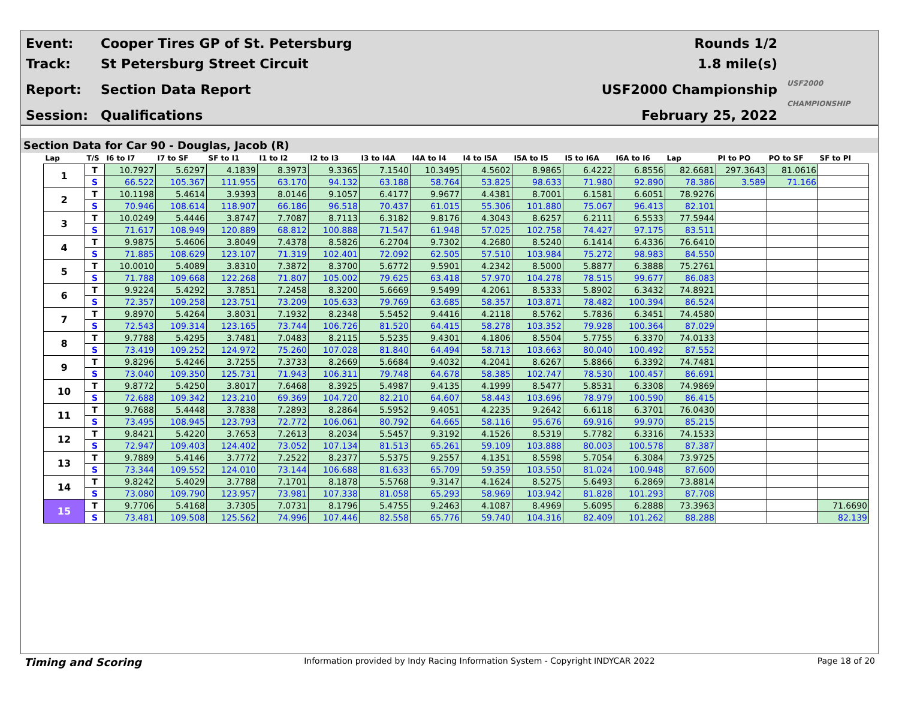Event:
Track:
Report:
Session:
Cooper Tires GP of St. Petersburg
St Petersburg Street Circuit
Section Data Report
Qualifications
Rounds 1/2
1.8 mile(s)
USF2000 Championship
February 25, 2022
USF2000 CHAMPIONSHIP
Section Data for Car 90 - Douglas, Jacob (R)
| Lap | T/S | I6 to I7 | I7 to SF | SF to I1 | I1 to I2 | I2 to I3 | I3 to I4A | I4A to I4 | I4 to I5A | I5A to I5 | I5 to I6A | I6A to I6 | Lap | PI to PO | PO to SF | SF to PI |
| --- | --- | --- | --- | --- | --- | --- | --- | --- | --- | --- | --- | --- | --- | --- | --- | --- |
| 1 | T | 10.7927 | 5.6297 | 4.1839 | 8.3973 | 9.3365 | 7.1540 | 10.3495 | 4.5602 | 8.9865 | 6.4222 | 6.8556 | 82.6681 | 297.3643 | 81.0616 | |
| | S | 66.522 | 105.367 | 111.955 | 63.170 | 94.132 | 63.188 | 58.764 | 53.825 | 98.633 | 71.980 | 92.890 | 78.386 | 3.589 | 71.166 | |
| 2 | T | 10.1198 | 5.4614 | 3.9393 | 8.0146 | 9.1057 | 6.4177 | 9.9677 | 4.4381 | 8.7001 | 6.1581 | 6.6051 | 78.9276 | | | |
| | S | 70.946 | 108.614 | 118.907 | 66.186 | 96.518 | 70.437 | 61.015 | 55.306 | 101.880 | 75.067 | 96.413 | 82.101 | | | |
| 3 | T | 10.0249 | 5.4446 | 3.8747 | 7.7087 | 8.7113 | 6.3182 | 9.8176 | 4.3043 | 8.6257 | 6.2111 | 6.5533 | 77.5944 | | | |
| | S | 71.617 | 108.949 | 120.889 | 68.812 | 100.888 | 71.547 | 61.948 | 57.025 | 102.758 | 74.427 | 97.175 | 83.511 | | | |
| 4 | T | 9.9875 | 5.4606 | 3.8049 | 7.4378 | 8.5826 | 6.2704 | 9.7302 | 4.2680 | 8.5240 | 6.1414 | 6.4336 | 76.6410 | | | |
| | S | 71.885 | 108.629 | 123.107 | 71.319 | 102.401 | 72.092 | 62.505 | 57.510 | 103.984 | 75.272 | 98.983 | 84.550 | | | |
| 5 | T | 10.0010 | 5.4089 | 3.8310 | 7.3872 | 8.3700 | 5.6772 | 9.5901 | 4.2342 | 8.5000 | 5.8877 | 6.3888 | 75.2761 | | | |
| | S | 71.788 | 109.668 | 122.268 | 71.807 | 105.002 | 79.625 | 63.418 | 57.970 | 104.278 | 78.515 | 99.677 | 86.083 | | | |
| 6 | T | 9.9224 | 5.4292 | 3.7851 | 7.2458 | 8.3200 | 5.6669 | 9.5499 | 4.2061 | 8.5333 | 5.8902 | 6.3432 | 74.8921 | | | |
| | S | 72.357 | 109.258 | 123.751 | 73.209 | 105.633 | 79.769 | 63.685 | 58.357 | 103.871 | 78.482 | 100.394 | 86.524 | | | |
| 7 | T | 9.8970 | 5.4264 | 3.8031 | 7.1932 | 8.2348 | 5.5452 | 9.4416 | 4.2118 | 8.5762 | 5.7836 | 6.3451 | 74.4580 | | | |
| | S | 72.543 | 109.314 | 123.165 | 73.744 | 106.726 | 81.520 | 64.415 | 58.278 | 103.352 | 79.928 | 100.364 | 87.029 | | | |
| 8 | T | 9.7788 | 5.4295 | 3.7481 | 7.0483 | 8.2115 | 5.5235 | 9.4301 | 4.1806 | 8.5504 | 5.7755 | 6.3370 | 74.0133 | | | |
| | S | 73.419 | 109.252 | 124.972 | 75.260 | 107.028 | 81.840 | 64.494 | 58.713 | 103.663 | 80.040 | 100.492 | 87.552 | | | |
| 9 | T | 9.8296 | 5.4246 | 3.7255 | 7.3733 | 8.2669 | 5.6684 | 9.4032 | 4.2041 | 8.6267 | 5.8866 | 6.3392 | 74.7481 | | | |
| | S | 73.040 | 109.350 | 125.731 | 71.943 | 106.311 | 79.748 | 64.678 | 58.385 | 102.747 | 78.530 | 100.457 | 86.691 | | | |
| 10 | T | 9.8772 | 5.4250 | 3.8017 | 7.6468 | 8.3925 | 5.4987 | 9.4135 | 4.1999 | 8.5477 | 5.8531 | 6.3308 | 74.9869 | | | |
| | S | 72.688 | 109.342 | 123.210 | 69.369 | 104.720 | 82.210 | 64.607 | 58.443 | 103.696 | 78.979 | 100.590 | 86.415 | | | |
| 11 | T | 9.7688 | 5.4448 | 3.7838 | 7.2893 | 8.2864 | 5.5952 | 9.4051 | 4.2235 | 9.2642 | 6.6118 | 6.3701 | 76.0430 | | | |
| | S | 73.495 | 108.945 | 123.793 | 72.772 | 106.061 | 80.792 | 64.665 | 58.116 | 95.676 | 69.916 | 99.970 | 85.215 | | | |
| 12 | T | 9.8421 | 5.4220 | 3.7653 | 7.2613 | 8.2034 | 5.5457 | 9.3192 | 4.1526 | 8.5319 | 5.7782 | 6.3316 | 74.1533 | | | |
| | S | 72.947 | 109.403 | 124.402 | 73.052 | 107.134 | 81.513 | 65.261 | 59.109 | 103.888 | 80.003 | 100.578 | 87.387 | | | |
| 13 | T | 9.7889 | 5.4146 | 3.7772 | 7.2522 | 8.2377 | 5.5375 | 9.2557 | 4.1351 | 8.5598 | 5.7054 | 6.3084 | 73.9725 | | | |
| | S | 73.344 | 109.552 | 124.010 | 73.144 | 106.688 | 81.633 | 65.709 | 59.359 | 103.550 | 81.024 | 100.948 | 87.600 | | | |
| 14 | T | 9.8242 | 5.4029 | 3.7788 | 7.1701 | 8.1878 | 5.5768 | 9.3147 | 4.1624 | 8.5275 | 5.6493 | 6.2869 | 73.8814 | | | |
| | S | 73.080 | 109.790 | 123.957 | 73.981 | 107.338 | 81.058 | 65.293 | 58.969 | 103.942 | 81.828 | 101.293 | 87.708 | | | |
| 15 | T | 9.7706 | 5.4168 | 3.7305 | 7.0731 | 8.1796 | 5.4755 | 9.2463 | 4.1087 | 8.4969 | 5.6095 | 6.2888 | 73.3963 | | | 71.6690 |
| | S | 73.481 | 109.508 | 125.562 | 74.996 | 107.446 | 82.558 | 65.776 | 59.740 | 104.316 | 82.409 | 101.262 | 88.288 | | | 82.139 |
Timing and Scoring Information provided by Indy Racing Information System - Copyright INDYCAR 2022 Page 18 of 20